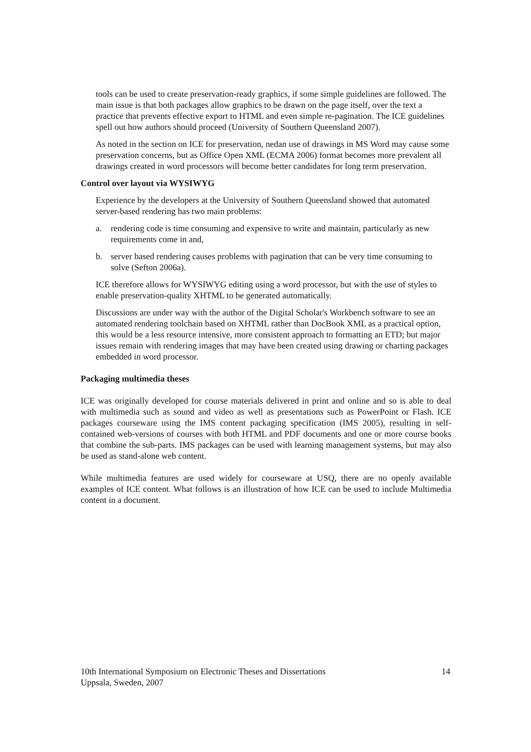tools can be used to create preservation-ready graphics, if some simple guidelines are followed. The main issue is that both packages allow graphics to be drawn on the page itself, over the text a practice that prevents effective export to HTML and even simple re-pagination. The ICE guidelines spell out how authors should proceed (University of Southern Queensland 2007).
As noted in the section on ICE for preservation, nedan use of drawings in MS Word may cause some preservation concerns, but as Office Open XML (ECMA 2006) format becomes more prevalent all drawings created in word processors will become better candidates for long term preservation.
Control over layout via WYSIWYG
Experience by the developers at the University of Southern Queensland showed that automated server-based rendering has two main problems:
a. rendering code is time consuming and expensive to write and maintain, particularly as new requirements come in and,
b. server based rendering causes problems with pagination that can be very time consuming to solve (Sefton 2006a).
ICE therefore allows for WYSIWYG editing using a word processor, but with the use of styles to enable preservation-quality XHTML to be generated automatically.
Discussions are under way with the author of the Digital Scholar's Workbench software to see an automated rendering toolchain based on XHTML rather than DocBook XML as a practical option, this would be a less resource intensive, more consistent approach to formatting an ETD; but major issues remain with rendering images that may have been created using drawing or charting packages embedded in word processor.
Packaging multimedia theses
ICE was originally developed for course materials delivered in print and online and so is able to deal with multimedia such as sound and video as well as presentations such as PowerPoint or Flash. ICE packages courseware using the IMS content packaging specification (IMS 2005), resulting in self-contained web-versions of courses with both HTML and PDF documents and one or more course books that combine the sub-parts. IMS packages can be used with learning management systems, but may also be used as stand-alone web content.
While multimedia features are used widely for courseware at USQ, there are no openly available examples of ICE content. What follows is an illustration of how ICE can be used to include Multimedia content in a document.
10th International Symposium on Electronic Theses and Dissertations
Uppsala, Sweden, 2007
14